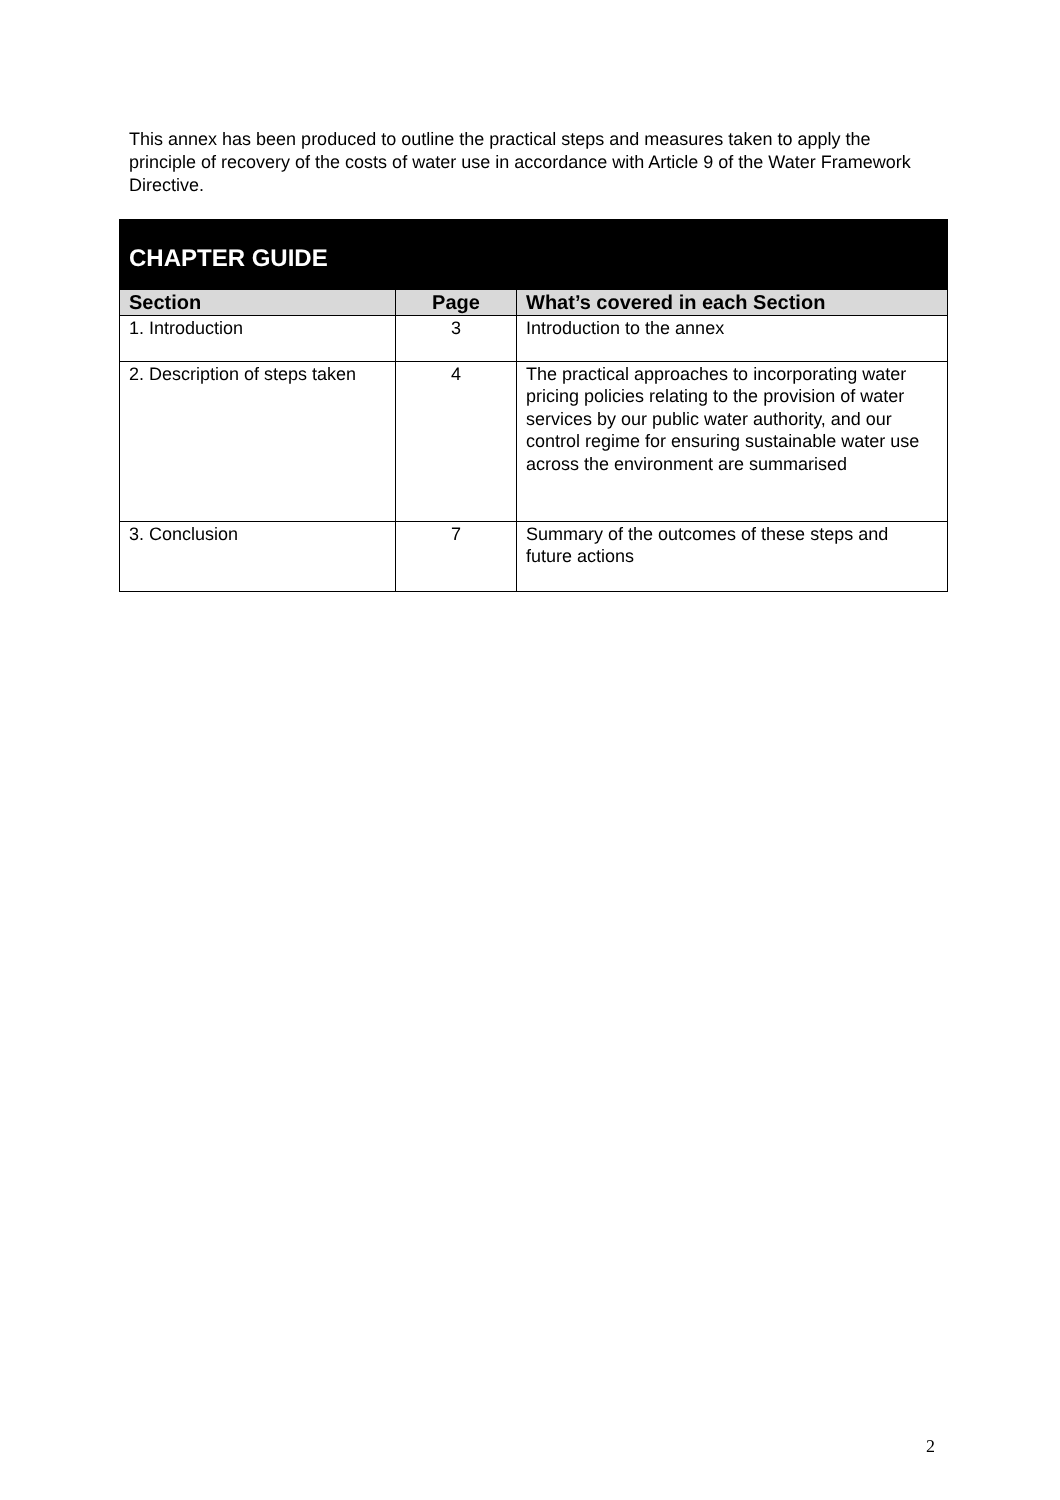This annex has been produced to outline the practical steps and measures taken to apply the principle of recovery of the costs of water use in accordance with Article 9 of the Water Framework Directive.
| CHAPTER GUIDE | | |
| --- | --- | --- |
| Section | Page | What’s covered in each Section |
| 1. Introduction | 3 | Introduction to the annex |
| 2. Description of steps taken | 4 | The practical approaches to incorporating water pricing policies relating to the provision of water services by our public water authority, and our control regime for ensuring sustainable water use across the environment are summarised |
| 3. Conclusion | 7 | Summary of the outcomes of these steps and future actions |
2